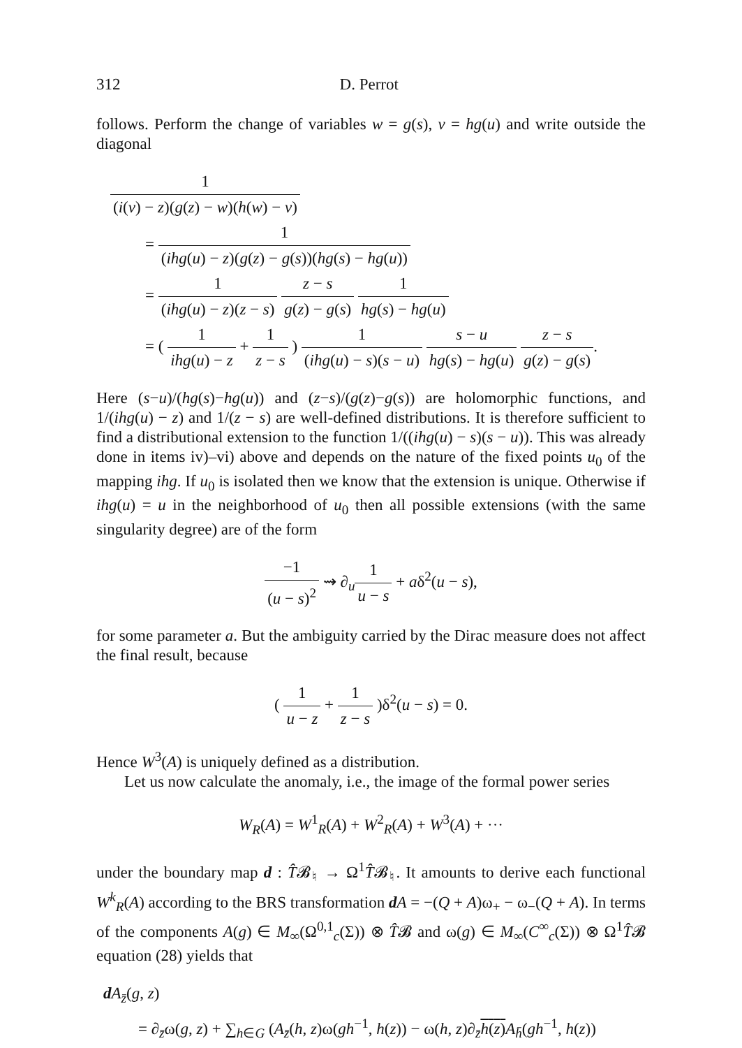312 D. Perrot
follows. Perform the change of variables w = g(s), v = hg(u) and write outside the diagonal
1 (i(v) − z)(g(z) − w)(h(w) − v)
= 1 (ihg(u) − z)(g(z) − g(s))(hg(s) − hg(u))
= 1 (ihg(u) − z)(z − s) z − s g(z) − g(s) 1 hg(s) − hg(u)
= ( 1 ihg(u) − z + 1 z − s ) 1 (ihg(u) − s)(s − u) s − u hg(s) − hg(u) z − s g(z) − g(s).
Here (s−u)/(hg(s)−hg(u)) and (z−s)/(g(z)−g(s)) are holomorphic functions, and 1/(ihg(u) − z) and 1/(z − s) are well-defined distributions. It is therefore sufficient to find a distributional extension to the function 1/((ihg(u) − s)(s − u)). This was already done in items iv)–vi) above and depends on the nature of the fixed points u<sub>0</sub> of the mapping ihg. If u<sub>0</sub> is isolated then we know that the extension is unique. Otherwise if ihg(u) = u in the neighborhood of u<sub>0</sub> then all possible extensions (with the same singularity degree) are of the form
−1 (u − s)<sup>2</sup> ⇝ ∂<sub>u</sub>1 u − s + aδ<sup>2</sup>(u − s),
for some parameter a. But the ambiguity carried by the Dirac measure does not affect the final result, because
( 1 u − z + 1 z − s )δ<sup>2</sup>(u − s) = 0.
Hence W<sup>3</sup>(A) is uniquely defined as a distribution.
Let us now calculate the anomaly, i.e., the image of the formal power series
W<sub>R</sub>(A) = W<sup>1</sup><sub>R</sub>(A) + W<sup>2</sup><sub>R</sub>(A) + W<sup>3</sup>(A) + ···
under the boundary map d : T̂𝓑<sub>♮</sub> → Ω<sup>1</sup>T̂𝓑<sub>♮</sub>. It amounts to derive each functional W<sup>k</sup><sub>R</sub>(A) according to the BRS transformation dA = −(Q + A)ω<sub>+</sub> − ω<sub>−</sub>(Q + A). In terms of the components A(g) ∈ M<sub>∞</sub>(Ω<sup>0,1</sup><sub>c</sub>(Σ)) ⊗ T̂𝓑 and ω(g) ∈ M<sub>∞</sub>(C<sup>∞</sup><sub>c</sub>(Σ)) ⊗ Ω<sup>1</sup>T̂𝓑 equation (28) yields that
dA<sub>z̄</sub>(g, z)
= ∂<sub>z̄</sub>ω(g, z) + ∑<sub>h∈G</sub> (A<sub>z̄</sub>(h, z)ω(gh<sup>−1</sup>, h(z)) − ω(h, z)∂<sub>z̄</sub>h(z) A<sub>h̄</sub>(gh<sup>−1</sup>, h(z))